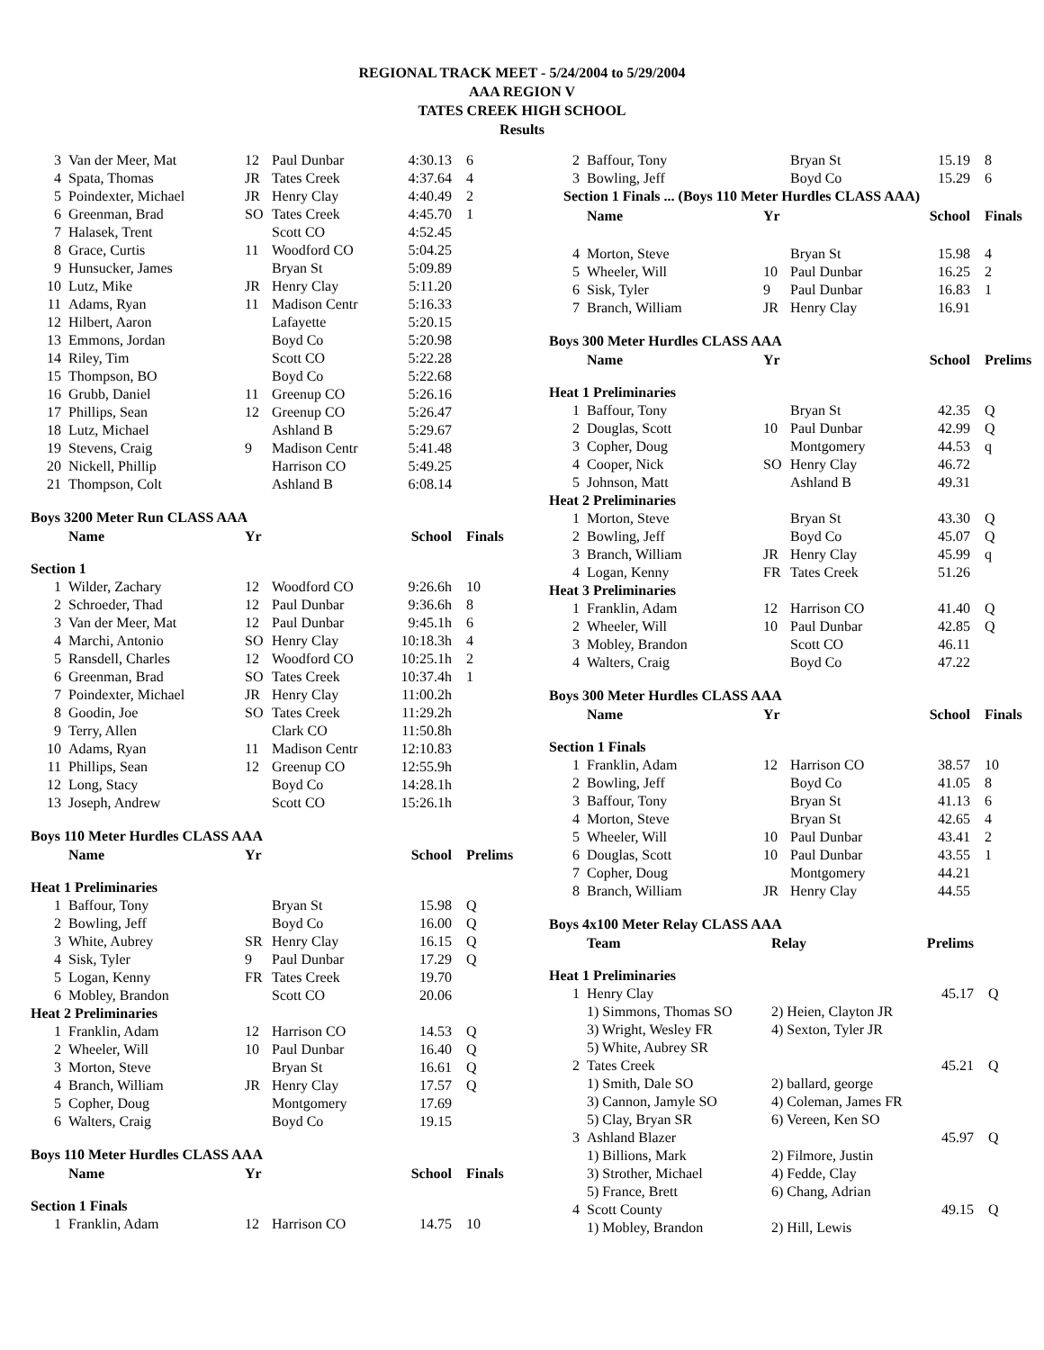REGIONAL TRACK MEET - 5/24/2004 to 5/29/2004
AAA REGION V
TATES CREEK HIGH SCHOOL
Results
| 3 | Van der Meer, Mat | 12 | Paul Dunbar | 4:30.13 | 6 |
| 4 | Spata, Thomas | JR | Tates Creek | 4:37.64 | 4 |
| 5 | Poindexter, Michael | JR | Henry Clay | 4:40.49 | 2 |
| 6 | Greenman, Brad | SO | Tates Creek | 4:45.70 | 1 |
| 7 | Halasek, Trent | | Scott CO | 4:52.45 | |
| 8 | Grace, Curtis | 11 | Woodford CO | 5:04.25 | |
| 9 | Hunsucker, James | | Bryan St | 5:09.89 | |
| 10 | Lutz, Mike | JR | Henry Clay | 5:11.20 | |
| 11 | Adams, Ryan | 11 | Madison Centr | 5:16.33 | |
| 12 | Hilbert, Aaron | | Lafayette | 5:20.15 | |
| 13 | Emmons, Jordan | | Boyd Co | 5:20.98 | |
| 14 | Riley, Tim | | Scott CO | 5:22.28 | |
| 15 | Thompson, BO | | Boyd Co | 5:22.68 | |
| 16 | Grubb, Daniel | 11 | Greenup CO | 5:26.16 | |
| 17 | Phillips, Sean | 12 | Greenup CO | 5:26.47 | |
| 18 | Lutz, Michael | | Ashland B | 5:29.67 | |
| 19 | Stevens, Craig | 9 | Madison Centr | 5:41.48 | |
| 20 | Nickell, Phillip | | Harrison CO | 5:49.25 | |
| 21 | Thompson, Colt | | Ashland B | 6:08.14 | |
Boys 3200 Meter Run CLASS AAA
| | Name | Yr | | School | Finals |
| --- | --- | --- | --- | --- | --- |
| Section 1 | | | | | |
| 1 | Wilder, Zachary | 12 | Woodford CO | 9:26.6h | 10 |
| 2 | Schroeder, Thad | 12 | Paul Dunbar | 9:36.6h | 8 |
| 3 | Van der Meer, Mat | 12 | Paul Dunbar | 9:45.1h | 6 |
| 4 | Marchi, Antonio | SO | Henry Clay | 10:18.3h | 4 |
| 5 | Ransdell, Charles | 12 | Woodford CO | 10:25.1h | 2 |
| 6 | Greenman, Brad | SO | Tates Creek | 10:37.4h | 1 |
| 7 | Poindexter, Michael | JR | Henry Clay | 11:00.2h | |
| 8 | Goodin, Joe | SO | Tates Creek | 11:29.2h | |
| 9 | Terry, Allen | | Clark CO | 11:50.8h | |
| 10 | Adams, Ryan | 11 | Madison Centr | 12:10.83 | |
| 11 | Phillips, Sean | 12 | Greenup CO | 12:55.9h | |
| 12 | Long, Stacy | | Boyd Co | 14:28.1h | |
| 13 | Joseph, Andrew | | Scott CO | 15:26.1h | |
Boys 110 Meter Hurdles CLASS AAA
| | Name | Yr | | School | Prelims |
| --- | --- | --- | --- | --- | --- |
| Heat 1 Preliminaries | | | | | |
| 1 | Baffour, Tony | | Bryan St | 15.98 | Q |
| 2 | Bowling, Jeff | | Boyd Co | 16.00 | Q |
| 3 | White, Aubrey | SR | Henry Clay | 16.15 | Q |
| 4 | Sisk, Tyler | 9 | Paul Dunbar | 17.29 | Q |
| 5 | Logan, Kenny | FR | Tates Creek | 19.70 | |
| 6 | Mobley, Brandon | | Scott CO | 20.06 | |
| Heat 2 Preliminaries | | | | | |
| 1 | Franklin, Adam | 12 | Harrison CO | 14.53 | Q |
| 2 | Wheeler, Will | 10 | Paul Dunbar | 16.40 | Q |
| 3 | Morton, Steve | | Bryan St | 16.61 | Q |
| 4 | Branch, William | JR | Henry Clay | 17.57 | Q |
| 5 | Copher, Doug | | Montgomery | 17.69 | |
| 6 | Walters, Craig | | Boyd Co | 19.15 | |
Boys 110 Meter Hurdles CLASS AAA
| | Name | Yr | | School | Finals |
| --- | --- | --- | --- | --- | --- |
| Section 1 Finals | | | | | |
| 1 | Franklin, Adam | 12 | Harrison CO | 14.75 | 10 |
| 2 | Baffour, Tony | | Bryan St | 15.19 | 8 |
| 3 | Bowling, Jeff | | Boyd Co | 15.29 | 6 |
| Section 1 Finals ... (Boys 110 Meter Hurdles CLASS AAA) | | | | | |
| | Name | Yr | | School | Finals |
| 4 | Morton, Steve | | Bryan St | 15.98 | 4 |
| 5 | Wheeler, Will | 10 | Paul Dunbar | 16.25 | 2 |
| 6 | Sisk, Tyler | 9 | Paul Dunbar | 16.83 | 1 |
| 7 | Branch, William | JR | Henry Clay | 16.91 | |
Boys 300 Meter Hurdles CLASS AAA
| | Name | Yr | | School | Prelims |
| --- | --- | --- | --- | --- | --- |
| Heat 1 Preliminaries | | | | | |
| 1 | Baffour, Tony | | Bryan St | 42.35 | Q |
| 2 | Douglas, Scott | 10 | Paul Dunbar | 42.99 | Q |
| 3 | Copher, Doug | | Montgomery | 44.53 | q |
| 4 | Cooper, Nick | SO | Henry Clay | 46.72 | |
| 5 | Johnson, Matt | | Ashland B | 49.31 | |
| Heat 2 Preliminaries | | | | | |
| 1 | Morton, Steve | | Bryan St | 43.30 | Q |
| 2 | Bowling, Jeff | | Boyd Co | 45.07 | Q |
| 3 | Branch, William | JR | Henry Clay | 45.99 | q |
| 4 | Logan, Kenny | FR | Tates Creek | 51.26 | |
| Heat 3 Preliminaries | | | | | |
| 1 | Franklin, Adam | 12 | Harrison CO | 41.40 | Q |
| 2 | Wheeler, Will | 10 | Paul Dunbar | 42.85 | Q |
| 3 | Mobley, Brandon | | Scott CO | 46.11 | |
| 4 | Walters, Craig | | Boyd Co | 47.22 | |
Boys 300 Meter Hurdles CLASS AAA
| | Name | Yr | | School | Finals |
| --- | --- | --- | --- | --- | --- |
| Section 1 Finals | | | | | |
| 1 | Franklin, Adam | 12 | Harrison CO | 38.57 | 10 |
| 2 | Bowling, Jeff | | Boyd Co | 41.05 | 8 |
| 3 | Baffour, Tony | | Bryan St | 41.13 | 6 |
| 4 | Morton, Steve | | Bryan St | 42.65 | 4 |
| 5 | Wheeler, Will | 10 | Paul Dunbar | 43.41 | 2 |
| 6 | Douglas, Scott | 10 | Paul Dunbar | 43.55 | 1 |
| 7 | Copher, Doug | | Montgomery | 44.21 | |
| 8 | Branch, William | JR | Henry Clay | 44.55 | |
Boys 4x100 Meter Relay CLASS AAA
| | Team | Relay | Prelims | |
| --- | --- | --- | --- | --- |
| Heat 1 Preliminaries | | | | |
| 1 | Henry Clay | | 45.17 | Q |
| | 1) Simmons, Thomas SO | 2) Heien, Clayton JR | | |
| | 3) Wright, Wesley FR | 4) Sexton, Tyler JR | | |
| | 5) White, Aubrey SR | | | |
| 2 | Tates Creek | | 45.21 | Q |
| | 1) Smith, Dale SO | 2) ballard, george | | |
| | 3) Cannon, Jamyle SO | 4) Coleman, James FR | | |
| | 5) Clay, Bryan SR | 6) Vereen, Ken SO | | |
| 3 | Ashland Blazer | | 45.97 | Q |
| | 1) Billions, Mark | 2) Filmore, Justin | | |
| | 3) Strother, Michael | 4) Fedde, Clay | | |
| | 5) France, Brett | 6) Chang, Adrian | | |
| 4 | Scott County | | 49.15 | Q |
| | 1) Mobley, Brandon | 2) Hill, Lewis | | |